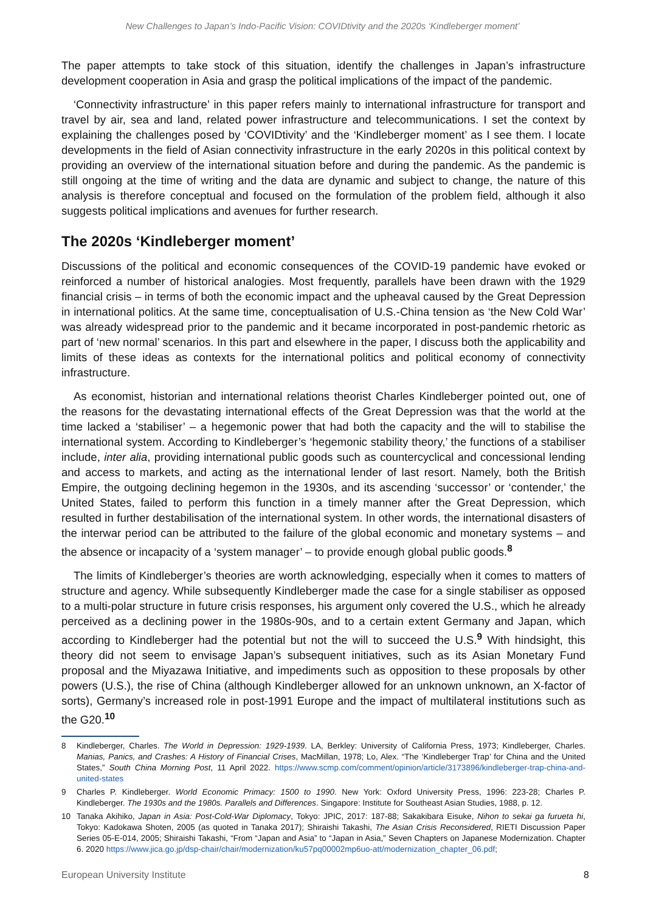New Challenges to Japan’s Indo-Pacific Vision: COVIDtivity and the 2020s ‘Kindleberger moment’
The paper attempts to take stock of this situation, identify the challenges in Japan’s infrastructure development cooperation in Asia and grasp the political implications of the impact of the pandemic.
‘Connectivity infrastructure’ in this paper refers mainly to international infrastructure for transport and travel by air, sea and land, related power infrastructure and telecommunications. I set the context by explaining the challenges posed by ‘COVIDtivity’ and the ‘Kindleberger moment’ as I see them. I locate developments in the field of Asian connectivity infrastructure in the early 2020s in this political context by providing an overview of the international situation before and during the pandemic. As the pandemic is still ongoing at the time of writing and the data are dynamic and subject to change, the nature of this analysis is therefore conceptual and focused on the formulation of the problem field, although it also suggests political implications and avenues for further research.
The 2020s ‘Kindleberger moment’
Discussions of the political and economic consequences of the COVID-19 pandemic have evoked or reinforced a number of historical analogies. Most frequently, parallels have been drawn with the 1929 financial crisis – in terms of both the economic impact and the upheaval caused by the Great Depression in international politics. At the same time, conceptualisation of U.S.-China tension as ‘the New Cold War’ was already widespread prior to the pandemic and it became incorporated in post-pandemic rhetoric as part of ‘new normal’ scenarios. In this part and elsewhere in the paper, I discuss both the applicability and limits of these ideas as contexts for the international politics and political economy of connectivity infrastructure.
As economist, historian and international relations theorist Charles Kindleberger pointed out, one of the reasons for the devastating international effects of the Great Depression was that the world at the time lacked a ‘stabiliser’ – a hegemonic power that had both the capacity and the will to stabilise the international system. According to Kindleberger’s ‘hegemonic stability theory,’ the functions of a stabiliser include, inter alia, providing international public goods such as countercyclical and concessional lending and access to markets, and acting as the international lender of last resort. Namely, both the British Empire, the outgoing declining hegemon in the 1930s, and its ascending ‘successor’ or ‘contender,’ the United States, failed to perform this function in a timely manner after the Great Depression, which resulted in further destabilisation of the international system. In other words, the international disasters of the interwar period can be attributed to the failure of the global economic and monetary systems – and the absence or incapacity of a ‘system manager’ – to provide enough global public goods.<sup>8</sup>
The limits of Kindleberger’s theories are worth acknowledging, especially when it comes to matters of structure and agency. While subsequently Kindleberger made the case for a single stabiliser as opposed to a multi-polar structure in future crisis responses, his argument only covered the U.S., which he already perceived as a declining power in the 1980s-90s, and to a certain extent Germany and Japan, which according to Kindleberger had the potential but not the will to succeed the U.S.<sup>9</sup> With hindsight, this theory did not seem to envisage Japan’s subsequent initiatives, such as its Asian Monetary Fund proposal and the Miyazawa Initiative, and impediments such as opposition to these proposals by other powers (U.S.), the rise of China (although Kindleberger allowed for an unknown unknown, an X-factor of sorts), Germany’s increased role in post-1991 Europe and the impact of multilateral institutions such as the G20.<sup>10</sup>
8 Kindleberger, Charles. The World in Depression: 1929-1939. LA, Berkley: University of California Press, 1973; Kindleberger, Charles. Manias, Panics, and Crashes: A History of Financial Crises, MacMillan, 1978; Lo, Alex. “The ‘Kindleberger Trap’ for China and the United States,” South China Morning Post, 11 April 2022. https://www.scmp.com/comment/opinion/article/3173896/kindleberger-trap-china-and-united-states
9 Charles P. Kindleberger. World Economic Primacy: 1500 to 1990. New York: Oxford University Press, 1996: 223-28; Charles P. Kindleberger. The 1930s and the 1980s. Parallels and Differences. Singapore: Institute for Southeast Asian Studies, 1988, p. 12.
10 Tanaka Akihiko, Japan in Asia: Post-Cold-War Diplomacy, Tokyo: JPIC, 2017: 187-88; Sakakibara Eisuke, Nihon to sekai ga furueta hi, Tokyo: Kadokawa Shoten, 2005 (as quoted in Tanaka 2017); Shiraishi Takashi, The Asian Crisis Reconsidered, RIETI Discussion Paper Series 05-E-014, 2005; Shiraishi Takashi, “From “Japan and Asia” to “Japan in Asia,” Seven Chapters on Japanese Modernization. Chapter 6. 2020 https://www.jica.go.jp/dsp-chair/chair/modernization/ku57pq00002mp6uo-att/modernization_chapter_06.pdf;
European University Institute 8